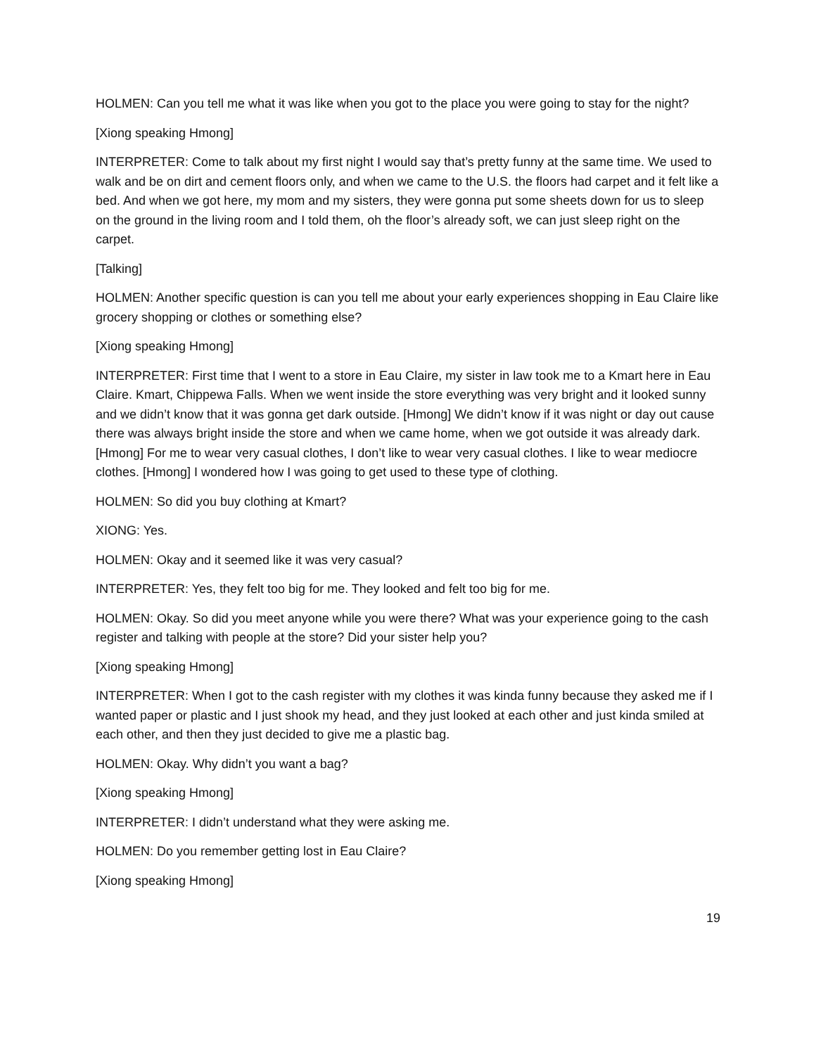HOLMEN: Can you tell me what it was like when you got to the place you were going to stay for the night?
[Xiong speaking Hmong]
INTERPRETER: Come to talk about my first night I would say that’s pretty funny at the same time. We used to walk and be on dirt and cement floors only, and when we came to the U.S. the floors had carpet and it felt like a bed. And when we got here, my mom and my sisters, they were gonna put some sheets down for us to sleep on the ground in the living room and I told them, oh the floor’s already soft, we can just sleep right on the carpet.
[Talking]
HOLMEN: Another specific question is can you tell me about your early experiences shopping in Eau Claire like grocery shopping or clothes or something else?
[Xiong speaking Hmong]
INTERPRETER: First time that I went to a store in Eau Claire, my sister in law took me to a Kmart here in Eau Claire. Kmart, Chippewa Falls. When we went inside the store everything was very bright and it looked sunny and we didn’t know that it was gonna get dark outside. [Hmong] We didn’t know if it was night or day out cause there was always bright inside the store and when we came home, when we got outside it was already dark. [Hmong] For me to wear very casual clothes, I don’t like to wear very casual clothes. I like to wear mediocre clothes. [Hmong] I wondered how I was going to get used to these type of clothing.
HOLMEN: So did you buy clothing at Kmart?
XIONG: Yes.
HOLMEN: Okay and it seemed like it was very casual?
INTERPRETER: Yes, they felt too big for me. They looked and felt too big for me.
HOLMEN: Okay. So did you meet anyone while you were there? What was your experience going to the cash register and talking with people at the store? Did your sister help you?
[Xiong speaking Hmong]
INTERPRETER: When I got to the cash register with my clothes it was kinda funny because they asked me if I wanted paper or plastic and I just shook my head, and they just looked at each other and just kinda smiled at each other, and then they just decided to give me a plastic bag.
HOLMEN: Okay. Why didn’t you want a bag?
[Xiong speaking Hmong]
INTERPRETER: I didn’t understand what they were asking me.
HOLMEN: Do you remember getting lost in Eau Claire?
[Xiong speaking Hmong]
19